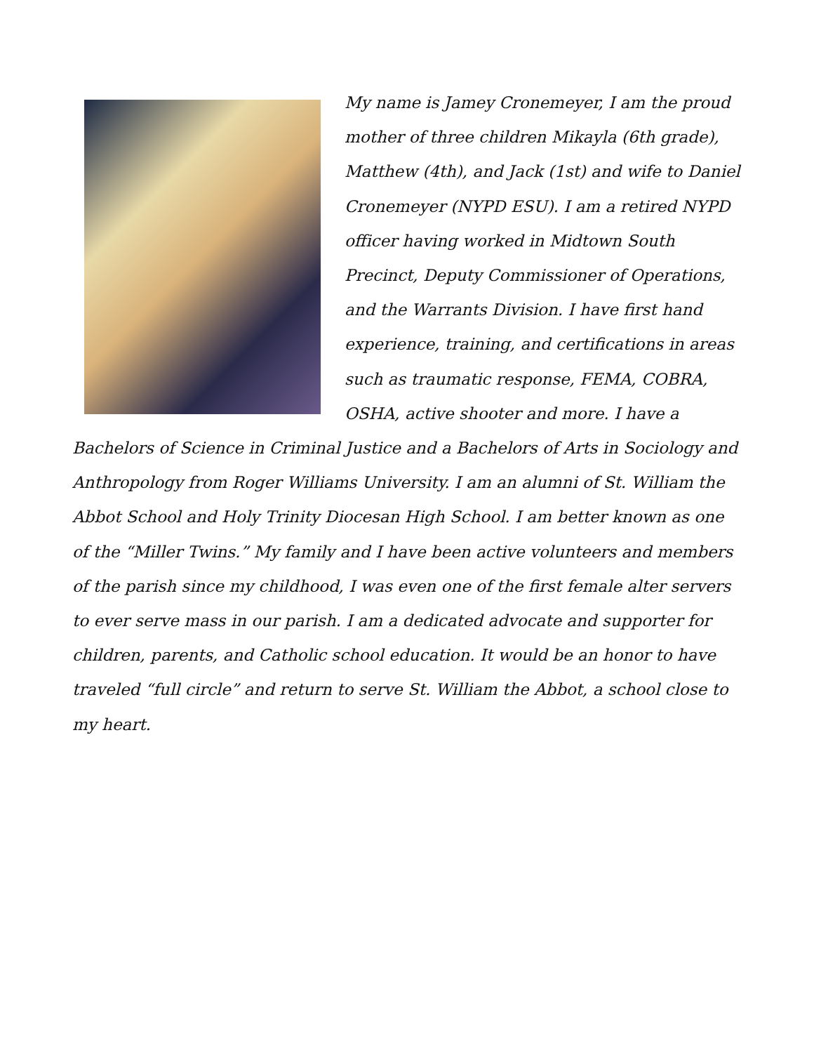My name is Jamey Cronemeyer, I am the proud mother of three children Mikayla (6th grade), Matthew (4th), and Jack (1st) and wife to Daniel Cronemeyer (NYPD ESU). I am a retired NYPD officer having worked in Midtown South Precinct, Deputy Commissioner of Operations, and the Warrants Division. I have first hand experience, training, and certifications in areas such as traumatic response, FEMA, COBRA, OSHA, active shooter and more. I have a Bachelors of Science in Criminal Justice and a Bachelors of Arts in Sociology and Anthropology from Roger Williams University. I am an alumni of St. William the Abbot School and Holy Trinity Diocesan High School. I am better known as one of the “Miller Twins.” My family and I have been active volunteers and members of the parish since my childhood, I was even one of the first female alter servers to ever serve mass in our parish. I am a dedicated advocate and supporter for children, parents, and Catholic school education. It would be an honor to have traveled “full circle” and return to serve St. William the Abbot, a school close to my heart.